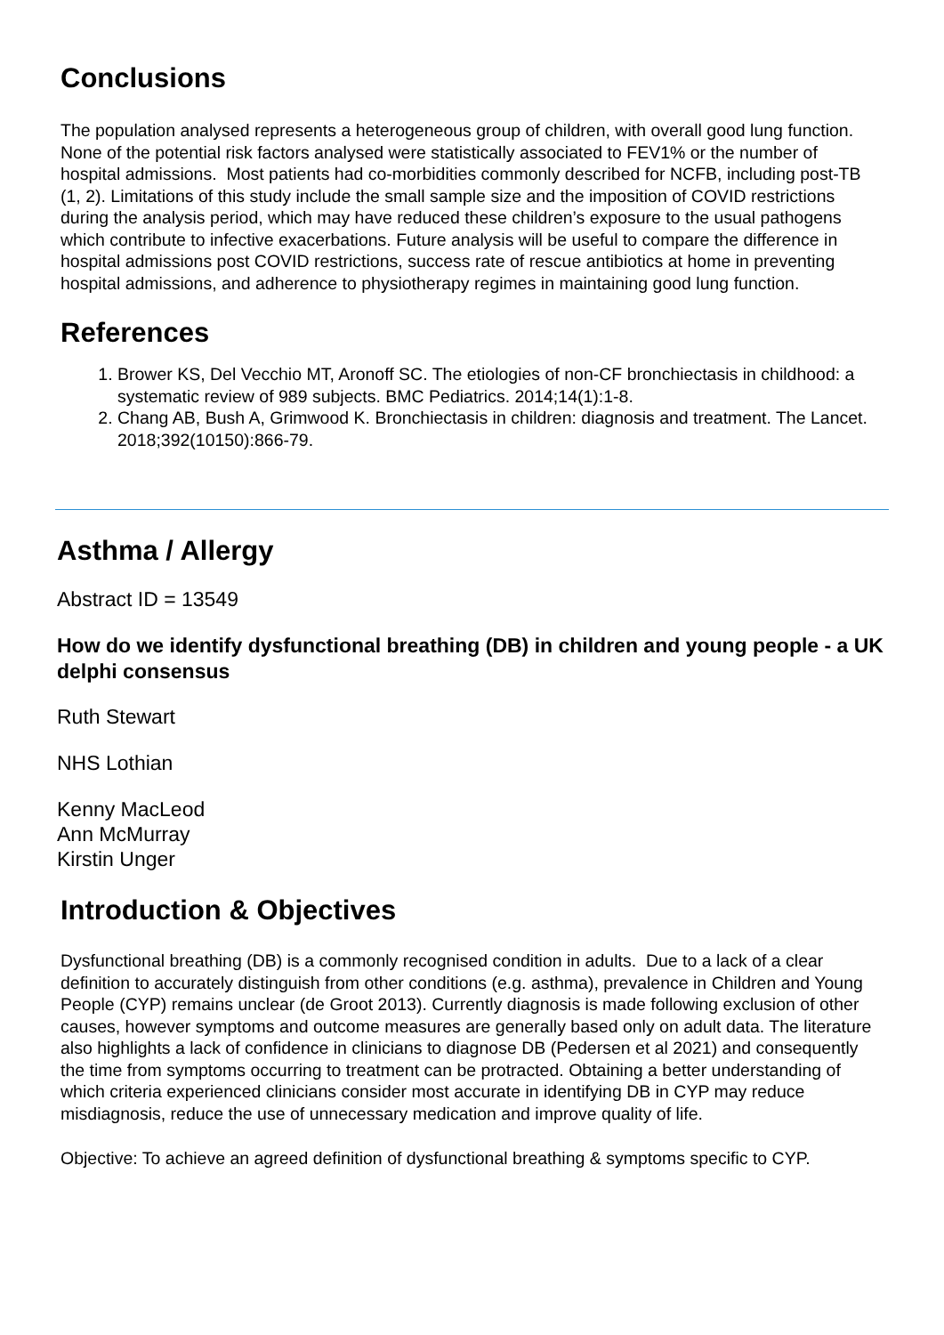Conclusions
The population analysed represents a heterogeneous group of children, with overall good lung function. None of the potential risk factors analysed were statistically associated to FEV1% or the number of hospital admissions. Most patients had co-morbidities commonly described for NCFB, including post-TB (1, 2). Limitations of this study include the small sample size and the imposition of COVID restrictions during the analysis period, which may have reduced these children’s exposure to the usual pathogens which contribute to infective exacerbations. Future analysis will be useful to compare the difference in hospital admissions post COVID restrictions, success rate of rescue antibiotics at home in preventing hospital admissions, and adherence to physiotherapy regimes in maintaining good lung function.
References
1. Brower KS, Del Vecchio MT, Aronoff SC. The etiologies of non-CF bronchiectasis in childhood: a systematic review of 989 subjects. BMC Pediatrics. 2014;14(1):1-8.
2. Chang AB, Bush A, Grimwood K. Bronchiectasis in children: diagnosis and treatment. The Lancet. 2018;392(10150):866-79.
Asthma / Allergy
Abstract ID = 13549
How do we identify dysfunctional breathing (DB) in children and young people - a UK delphi consensus
Ruth Stewart
NHS Lothian
Kenny MacLeod
Ann McMurray
Kirstin Unger
Introduction & Objectives
Dysfunctional breathing (DB) is a commonly recognised condition in adults. Due to a lack of a clear definition to accurately distinguish from other conditions (e.g. asthma), prevalence in Children and Young People (CYP) remains unclear (de Groot 2013). Currently diagnosis is made following exclusion of other causes, however symptoms and outcome measures are generally based only on adult data. The literature also highlights a lack of confidence in clinicians to diagnose DB (Pedersen et al 2021) and consequently the time from symptoms occurring to treatment can be protracted. Obtaining a better understanding of which criteria experienced clinicians consider most accurate in identifying DB in CYP may reduce misdiagnosis, reduce the use of unnecessary medication and improve quality of life.
Objective: To achieve an agreed definition of dysfunctional breathing & symptoms specific to CYP.